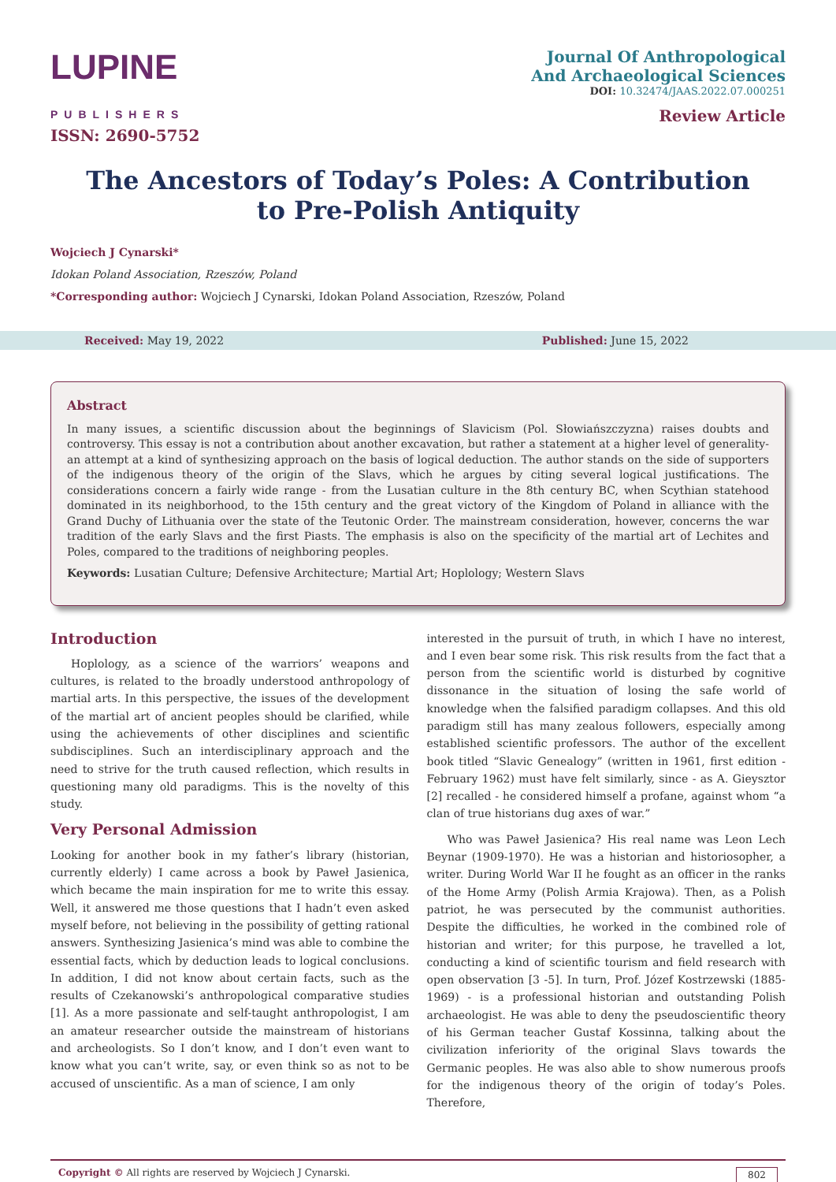LUPINE
PUBLISHERS
ISSN: 2690-5752
Journal Of Anthropological
And Archaeological Sciences
DOI: 10.32474/JAAS.2022.07.000251
Review Article
The Ancestors of Today’s Poles: A Contribution to Pre-Polish Antiquity
Wojciech J Cynarski*
Idokan Poland Association, Rzeszów, Poland
*Corresponding author: Wojciech J Cynarski, Idokan Poland Association, Rzeszów, Poland
Received: May 19, 2022 Published: June 15, 2022
Abstract
In many issues, a scientific discussion about the beginnings of Slavicism (Pol. Słowiańszczyzna) raises doubts and controversy. This essay is not a contribution about another excavation, but rather a statement at a higher level of generality-an attempt at a kind of synthesizing approach on the basis of logical deduction. The author stands on the side of supporters of the indigenous theory of the origin of the Slavs, which he argues by citing several logical justifications. The considerations concern a fairly wide range - from the Lusatian culture in the 8th century BC, when Scythian statehood dominated in its neighborhood, to the 15th century and the great victory of the Kingdom of Poland in alliance with the Grand Duchy of Lithuania over the state of the Teutonic Order. The mainstream consideration, however, concerns the war tradition of the early Slavs and the first Piasts. The emphasis is also on the specificity of the martial art of Lechites and Poles, compared to the traditions of neighboring peoples.
Keywords: Lusatian Culture; Defensive Architecture; Martial Art; Hoplology; Western Slavs
Introduction
Hoplology, as a science of the warriors’ weapons and cultures, is related to the broadly understood anthropology of martial arts. In this perspective, the issues of the development of the martial art of ancient peoples should be clarified, while using the achievements of other disciplines and scientific subdisciplines. Such an interdisciplinary approach and the need to strive for the truth caused reflection, which results in questioning many old paradigms. This is the novelty of this study.
Very Personal Admission
Looking for another book in my father’s library (historian, currently elderly) I came across a book by Paweł Jasienica, which became the main inspiration for me to write this essay. Well, it answered me those questions that I hadn’t even asked myself before, not believing in the possibility of getting rational answers. Synthesizing Jasienica’s mind was able to combine the essential facts, which by deduction leads to logical conclusions. In addition, I did not know about certain facts, such as the results of Czekanowski’s anthropological comparative studies [1]. As a more passionate and self-taught anthropologist, I am an amateur researcher outside the mainstream of historians and archeologists. So I don’t know, and I don’t even want to know what you can’t write, say, or even think so as not to be accused of unscientific. As a man of science, I am only
interested in the pursuit of truth, in which I have no interest, and I even bear some risk. This risk results from the fact that a person from the scientific world is disturbed by cognitive dissonance in the situation of losing the safe world of knowledge when the falsified paradigm collapses. And this old paradigm still has many zealous followers, especially among established scientific professors. The author of the excellent book titled “Slavic Genealogy” (written in 1961, first edition - February 1962) must have felt similarly, since - as A. Gieysztor [2] recalled - he considered himself a profane, against whom “a clan of true historians dug axes of war.”
Who was Paweł Jasienica? His real name was Leon Lech Beynar (1909-1970). He was a historian and historiosopher, a writer. During World War II he fought as an officer in the ranks of the Home Army (Polish Armia Krajowa). Then, as a Polish patriot, he was persecuted by the communist authorities. Despite the difficulties, he worked in the combined role of historian and writer; for this purpose, he travelled a lot, conducting a kind of scientific tourism and field research with open observation [3 -5]. In turn, Prof. Józef Kostrzewski (1885-1969) - is a professional historian and outstanding Polish archaeologist. He was able to deny the pseudoscientific theory of his German teacher Gustaf Kossinna, talking about the civilization inferiority of the original Slavs towards the Germanic peoples. He was also able to show numerous proofs for the indigenous theory of the origin of today’s Poles. Therefore,
Copyright © All rights are reserved by Wojciech J Cynarski. 802